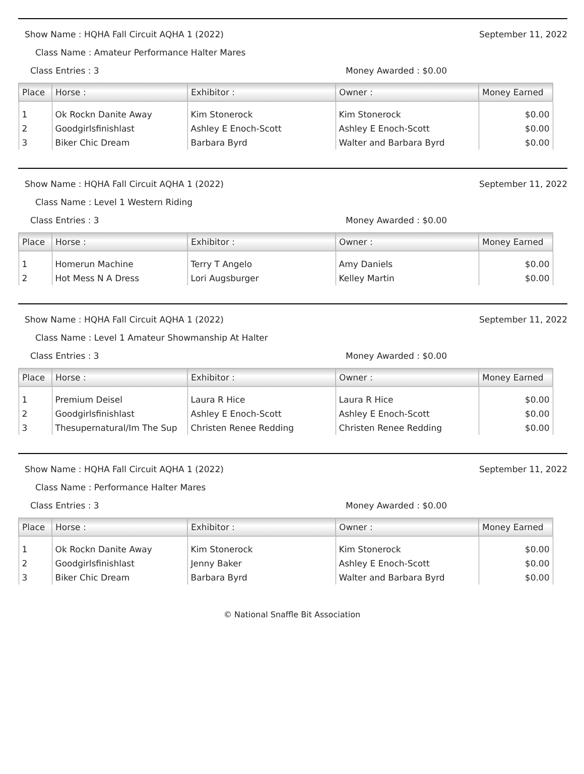Show Name : HQHA Fall Circuit AQHA 1 (2022) September 11, 2022
Class Name : Amateur Performance Halter Mares
Class Entries : 3 Money Awarded : $0.00
| Place | Horse : | Exhibitor : | Owner : | Money Earned |
| --- | --- | --- | --- | --- |
| 1 | Ok Rockn Danite Away | Kim Stonerock | Kim Stonerock | $0.00 |
| 2 | Goodgirlsfinishlast | Ashley E Enoch-Scott | Ashley E Enoch-Scott | $0.00 |
| 3 | Biker Chic Dream | Barbara Byrd | Walter and Barbara Byrd | $0.00 |
Show Name : HQHA Fall Circuit AQHA 1 (2022) September 11, 2022
Class Name : Level 1 Western Riding
Class Entries : 3 Money Awarded : $0.00
| Place | Horse : | Exhibitor : | Owner : | Money Earned |
| --- | --- | --- | --- | --- |
| 1 | Homerun Machine | Terry T Angelo | Amy Daniels | $0.00 |
| 2 | Hot Mess N A Dress | Lori Augsburger | Kelley Martin | $0.00 |
Show Name : HQHA Fall Circuit AQHA 1 (2022) September 11, 2022
Class Name : Level 1 Amateur Showmanship At Halter
Class Entries : 3 Money Awarded : $0.00
| Place | Horse : | Exhibitor : | Owner : | Money Earned |
| --- | --- | --- | --- | --- |
| 1 | Premium Deisel | Laura R Hice | Laura R Hice | $0.00 |
| 2 | Goodgirlsfinishlast | Ashley E Enoch-Scott | Ashley E Enoch-Scott | $0.00 |
| 3 | Thesupernatural/Im The Sup | Christen Renee Redding | Christen Renee Redding | $0.00 |
Show Name : HQHA Fall Circuit AQHA 1 (2022) September 11, 2022
Class Name : Performance Halter Mares
Class Entries : 3 Money Awarded : $0.00
| Place | Horse : | Exhibitor : | Owner : | Money Earned |
| --- | --- | --- | --- | --- |
| 1 | Ok Rockn Danite Away | Kim Stonerock | Kim Stonerock | $0.00 |
| 2 | Goodgirlsfinishlast | Jenny Baker | Ashley E Enoch-Scott | $0.00 |
| 3 | Biker Chic Dream | Barbara Byrd | Walter and Barbara Byrd | $0.00 |
© National Snaffle Bit Association